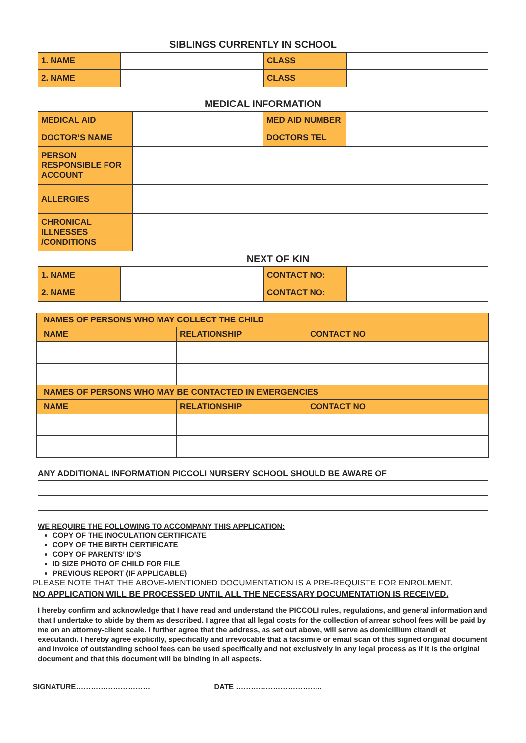SIBLINGS CURRENTLY IN SCHOOL
| 1. NAME | | CLASS | |
| 2. NAME | | CLASS | |
MEDICAL INFORMATION
| MEDICAL AID | | MED AID NUMBER | |
| DOCTOR’S NAME | | DOCTORS TEL | |
| PERSON RESPONSIBLE FOR ACCOUNT | | | |
| ALLERGIES | | | |
| CHRONICAL ILLNESSES /CONDITIONS | | | |
NEXT OF KIN
| 1. NAME | | CONTACT NO: | |
| 2. NAME | | CONTACT NO: | |
| NAMES OF PERSONS WHO MAY COLLECT THE CHILD | | |
| NAME | RELATIONSHIP | CONTACT NO |
| NAMES OF PERSONS WHO MAY BE CONTACTED IN EMERGENCIES | | |
| NAME | RELATIONSHIP | CONTACT NO |
ANY ADDITIONAL INFORMATION PICCOLI NURSERY SCHOOL SHOULD BE AWARE OF
WE REQUIRE THE FOLLOWING TO ACCOMPANY THIS APPLICATION:
COPY OF THE INOCULATION CERTIFICATE
COPY OF THE BIRTH CERTIFICATE
COPY OF PARENTS’ ID’S
ID SIZE PHOTO OF CHILD FOR FILE
PREVIOUS REPORT (IF APPLICABLE)
PLEASE NOTE THAT THE ABOVE-MENTIONED DOCUMENTATION IS A PRE-REQUISTE FOR ENROLMENT.
NO APPLICATION WILL BE PROCESSED UNTIL ALL THE NECESSARY DOCUMENTATION IS RECEIVED.
I hereby confirm and acknowledge that I have read and understand the PICCOLI rules, regulations, and general information and that I undertake to abide by them as described. I agree that all legal costs for the collection of arrear school fees will be paid by me on an attorney-client scale. I further agree that the address, as set out above, will serve as domicillium citandi et executandi. I hereby agree explicitly, specifically and irrevocable that a facsimile or email scan of this signed original document and invoice of outstanding school fees can be used specifically and not exclusively in any legal process as if it is the original document and that this document will be binding in all aspects.
SIGNATURE………………………… DATE ……………………………..